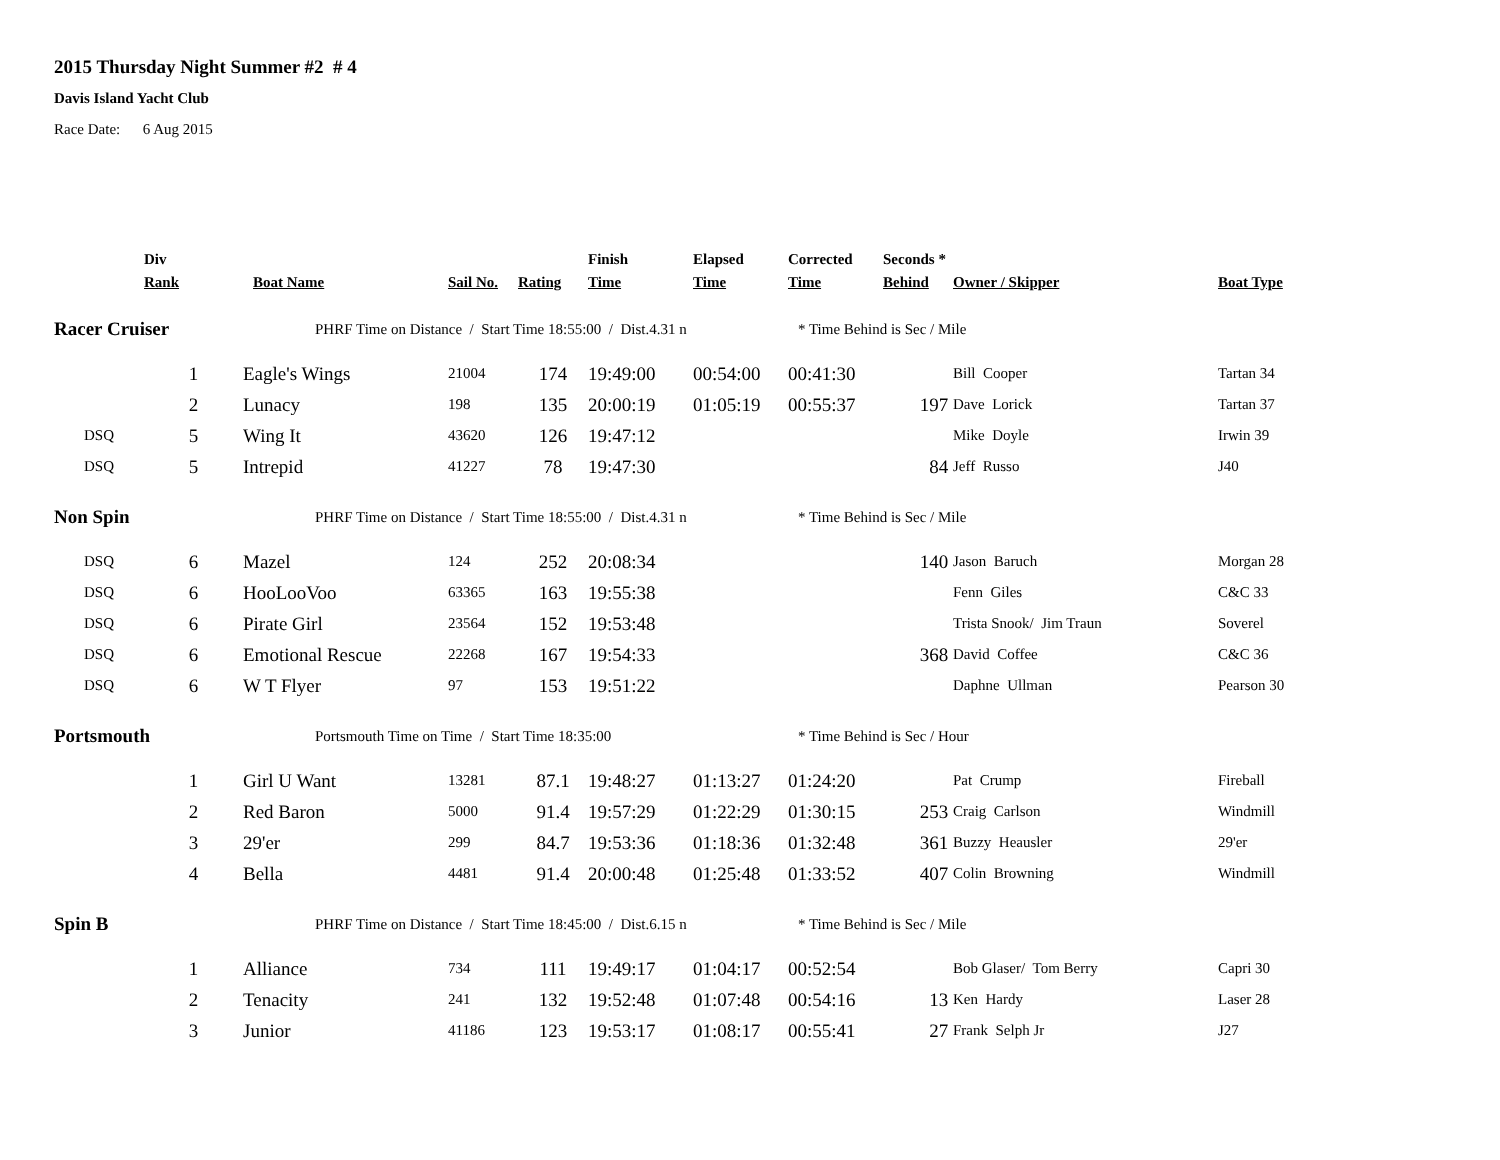2015 Thursday Night Summer #2 # 4
Davis Island Yacht Club
Race Date: 6 Aug 2015
| | Div Rank | Boat Name | Sail No. | Rating | Finish Time | Elapsed Time | Corrected Time | Seconds * Behind | Owner / Skipper | Boat Type |
| --- | --- | --- | --- | --- | --- | --- | --- | --- | --- | --- |
| Racer Cruiser | | PHRF Time on Distance / Start Time 18:55:00 / Dist.4.31 n | | | | | * Time Behind is Sec / Mile | | | |
| | 1 | Eagle's Wings | 21004 | 174 | 19:49:00 | 00:54:00 | 00:41:30 | | Bill Cooper | Tartan 34 |
| | 2 | Lunacy | 198 | 135 | 20:00:19 | 01:05:19 | 00:55:37 | 197 | Dave Lorick | Tartan 37 |
| DSQ | 5 | Wing It | 43620 | 126 | 19:47:12 | | | | Mike Doyle | Irwin 39 |
| DSQ | 5 | Intrepid | 41227 | 78 | 19:47:30 | | | 84 | Jeff Russo | J40 |
| Non Spin | | PHRF Time on Distance / Start Time 18:55:00 / Dist.4.31 n | | | | | * Time Behind is Sec / Mile | | | |
| DSQ | 6 | Mazel | 124 | 252 | 20:08:34 | | | 140 | Jason Baruch | Morgan 28 |
| DSQ | 6 | HooLooVoo | 63365 | 163 | 19:55:38 | | | | Fenn Giles | C&C 33 |
| DSQ | 6 | Pirate Girl | 23564 | 152 | 19:53:48 | | | | Trista Snook/ Jim Traun | Soverel |
| DSQ | 6 | Emotional Rescue | 22268 | 167 | 19:54:33 | | | 368 | David Coffee | C&C 36 |
| DSQ | 6 | W T Flyer | 97 | 153 | 19:51:22 | | | | Daphne Ullman | Pearson 30 |
| Portsmouth | | Portsmouth Time on Time / Start Time 18:35:00 | | | | | * Time Behind is Sec / Hour | | | |
| | 1 | Girl U Want | 13281 | 87.1 | 19:48:27 | 01:13:27 | 01:24:20 | | Pat Crump | Fireball |
| | 2 | Red Baron | 5000 | 91.4 | 19:57:29 | 01:22:29 | 01:30:15 | 253 | Craig Carlson | Windmill |
| | 3 | 29'er | 299 | 84.7 | 19:53:36 | 01:18:36 | 01:32:48 | 361 | Buzzy Heausler | 29'er |
| | 4 | Bella | 4481 | 91.4 | 20:00:48 | 01:25:48 | 01:33:52 | 407 | Colin Browning | Windmill |
| Spin B | | PHRF Time on Distance / Start Time 18:45:00 / Dist.6.15 n | | | | | * Time Behind is Sec / Mile | | | |
| | 1 | Alliance | 734 | 111 | 19:49:17 | 01:04:17 | 00:52:54 | | Bob Glaser/ Tom Berry | Capri 30 |
| | 2 | Tenacity | 241 | 132 | 19:52:48 | 01:07:48 | 00:54:16 | 13 | Ken Hardy | Laser 28 |
| | 3 | Junior | 41186 | 123 | 19:53:17 | 01:08:17 | 00:55:41 | 27 | Frank Selph Jr | J27 |